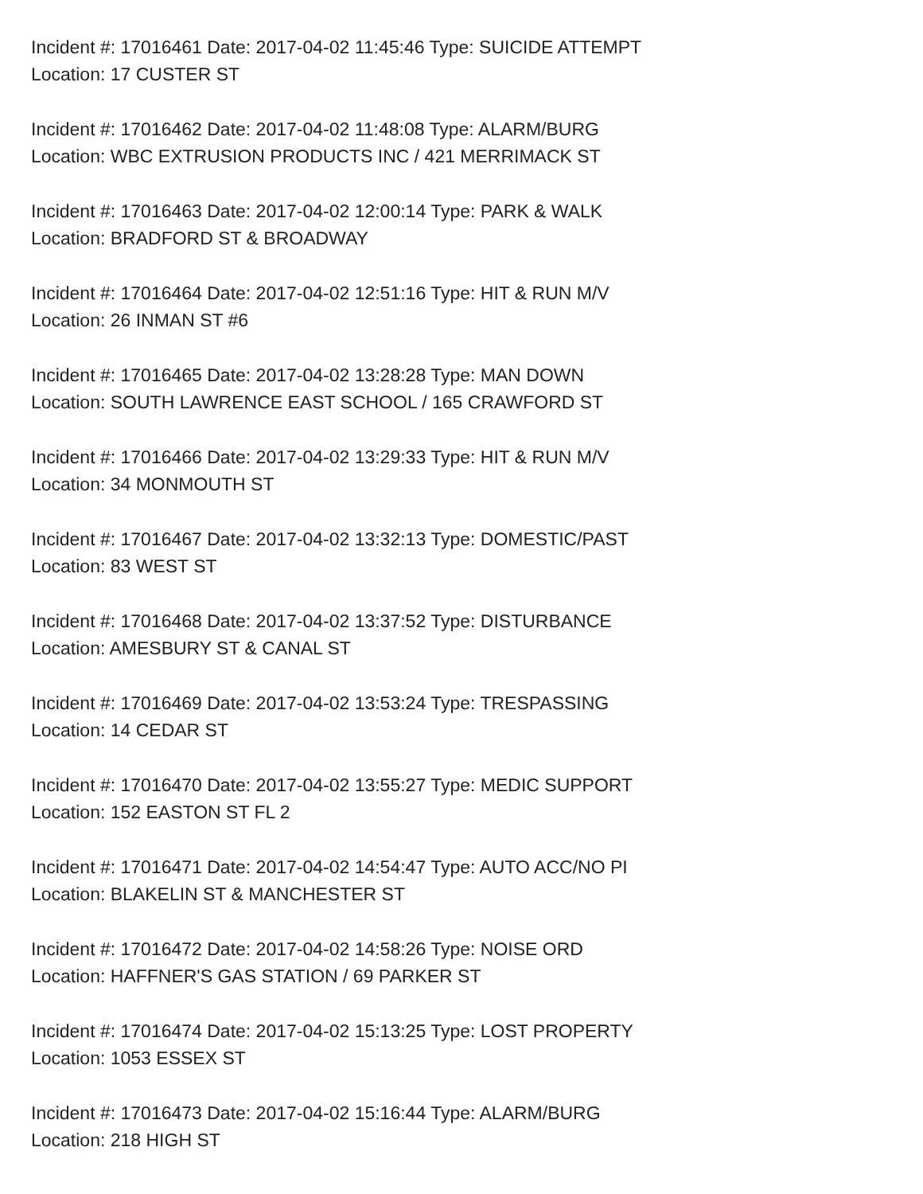Incident #: 17016461 Date: 2017-04-02 11:45:46 Type: SUICIDE ATTEMPT
Location: 17 CUSTER ST
Incident #: 17016462 Date: 2017-04-02 11:48:08 Type: ALARM/BURG
Location: WBC EXTRUSION PRODUCTS INC / 421 MERRIMACK ST
Incident #: 17016463 Date: 2017-04-02 12:00:14 Type: PARK & WALK
Location: BRADFORD ST & BROADWAY
Incident #: 17016464 Date: 2017-04-02 12:51:16 Type: HIT & RUN M/V
Location: 26 INMAN ST #6
Incident #: 17016465 Date: 2017-04-02 13:28:28 Type: MAN DOWN
Location: SOUTH LAWRENCE EAST SCHOOL / 165 CRAWFORD ST
Incident #: 17016466 Date: 2017-04-02 13:29:33 Type: HIT & RUN M/V
Location: 34 MONMOUTH ST
Incident #: 17016467 Date: 2017-04-02 13:32:13 Type: DOMESTIC/PAST
Location: 83 WEST ST
Incident #: 17016468 Date: 2017-04-02 13:37:52 Type: DISTURBANCE
Location: AMESBURY ST & CANAL ST
Incident #: 17016469 Date: 2017-04-02 13:53:24 Type: TRESPASSING
Location: 14 CEDAR ST
Incident #: 17016470 Date: 2017-04-02 13:55:27 Type: MEDIC SUPPORT
Location: 152 EASTON ST FL 2
Incident #: 17016471 Date: 2017-04-02 14:54:47 Type: AUTO ACC/NO PI
Location: BLAKELIN ST & MANCHESTER ST
Incident #: 17016472 Date: 2017-04-02 14:58:26 Type: NOISE ORD
Location: HAFFNER'S GAS STATION / 69 PARKER ST
Incident #: 17016474 Date: 2017-04-02 15:13:25 Type: LOST PROPERTY
Location: 1053 ESSEX ST
Incident #: 17016473 Date: 2017-04-02 15:16:44 Type: ALARM/BURG
Location: 218 HIGH ST